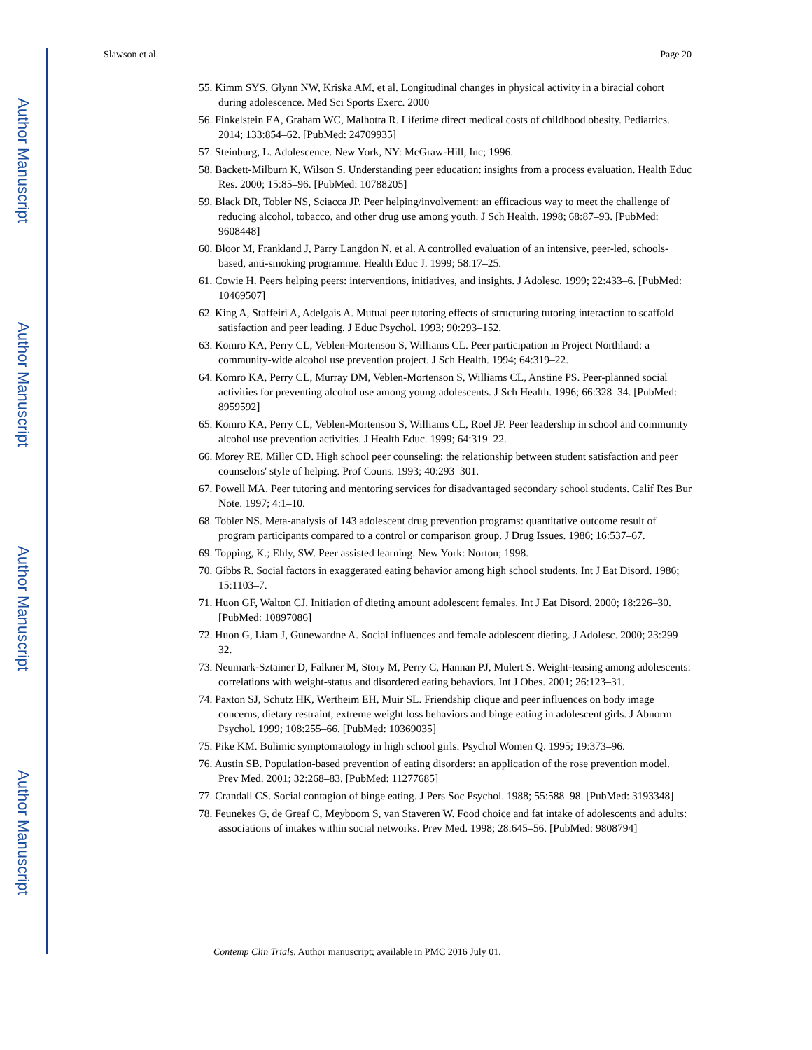Author Manuscript
Author Manuscript
Author Manuscript
Author Manuscript
Slawson et al. Page 20
55. Kimm SYS, Glynn NW, Kriska AM, et al. Longitudinal changes in physical activity in a biracial cohort during adolescence. Med Sci Sports Exerc. 2000
56. Finkelstein EA, Graham WC, Malhotra R. Lifetime direct medical costs of childhood obesity. Pediatrics. 2014; 133:854–62. [PubMed: 24709935]
57. Steinburg, L. Adolescence. New York, NY: McGraw-Hill, Inc; 1996.
58. Backett-Milburn K, Wilson S. Understanding peer education: insights from a process evaluation. Health Educ Res. 2000; 15:85–96. [PubMed: 10788205]
59. Black DR, Tobler NS, Sciacca JP. Peer helping/involvement: an efficacious way to meet the challenge of reducing alcohol, tobacco, and other drug use among youth. J Sch Health. 1998; 68:87–93. [PubMed: 9608448]
60. Bloor M, Frankland J, Parry Langdon N, et al. A controlled evaluation of an intensive, peer-led, schools-based, anti-smoking programme. Health Educ J. 1999; 58:17–25.
61. Cowie H. Peers helping peers: interventions, initiatives, and insights. J Adolesc. 1999; 22:433–6. [PubMed: 10469507]
62. King A, Staffeiri A, Adelgais A. Mutual peer tutoring effects of structuring tutoring interaction to scaffold satisfaction and peer leading. J Educ Psychol. 1993; 90:293–152.
63. Komro KA, Perry CL, Veblen-Mortenson S, Williams CL. Peer participation in Project Northland: a community-wide alcohol use prevention project. J Sch Health. 1994; 64:319–22.
64. Komro KA, Perry CL, Murray DM, Veblen-Mortenson S, Williams CL, Anstine PS. Peer-planned social activities for preventing alcohol use among young adolescents. J Sch Health. 1996; 66:328–34. [PubMed: 8959592]
65. Komro KA, Perry CL, Veblen-Mortenson S, Williams CL, Roel JP. Peer leadership in school and community alcohol use prevention activities. J Health Educ. 1999; 64:319–22.
66. Morey RE, Miller CD. High school peer counseling: the relationship between student satisfaction and peer counselors' style of helping. Prof Couns. 1993; 40:293–301.
67. Powell MA. Peer tutoring and mentoring services for disadvantaged secondary school students. Calif Res Bur Note. 1997; 4:1–10.
68. Tobler NS. Meta-analysis of 143 adolescent drug prevention programs: quantitative outcome result of program participants compared to a control or comparison group. J Drug Issues. 1986; 16:537–67.
69. Topping, K.; Ehly, SW. Peer assisted learning. New York: Norton; 1998.
70. Gibbs R. Social factors in exaggerated eating behavior among high school students. Int J Eat Disord. 1986; 15:1103–7.
71. Huon GF, Walton CJ. Initiation of dieting amount adolescent females. Int J Eat Disord. 2000; 18:226–30. [PubMed: 10897086]
72. Huon G, Liam J, Gunewardne A. Social influences and female adolescent dieting. J Adolesc. 2000; 23:299–32.
73. Neumark-Sztainer D, Falkner M, Story M, Perry C, Hannan PJ, Mulert S. Weight-teasing among adolescents: correlations with weight-status and disordered eating behaviors. Int J Obes. 2001; 26:123–31.
74. Paxton SJ, Schutz HK, Wertheim EH, Muir SL. Friendship clique and peer influences on body image concerns, dietary restraint, extreme weight loss behaviors and binge eating in adolescent girls. J Abnorm Psychol. 1999; 108:255–66. [PubMed: 10369035]
75. Pike KM. Bulimic symptomatology in high school girls. Psychol Women Q. 1995; 19:373–96.
76. Austin SB. Population-based prevention of eating disorders: an application of the rose prevention model. Prev Med. 2001; 32:268–83. [PubMed: 11277685]
77. Crandall CS. Social contagion of binge eating. J Pers Soc Psychol. 1988; 55:588–98. [PubMed: 3193348]
78. Feunekes G, de Greaf C, Meyboom S, van Staveren W. Food choice and fat intake of adolescents and adults: associations of intakes within social networks. Prev Med. 1998; 28:645–56. [PubMed: 9808794]
Contemp Clin Trials. Author manuscript; available in PMC 2016 July 01.